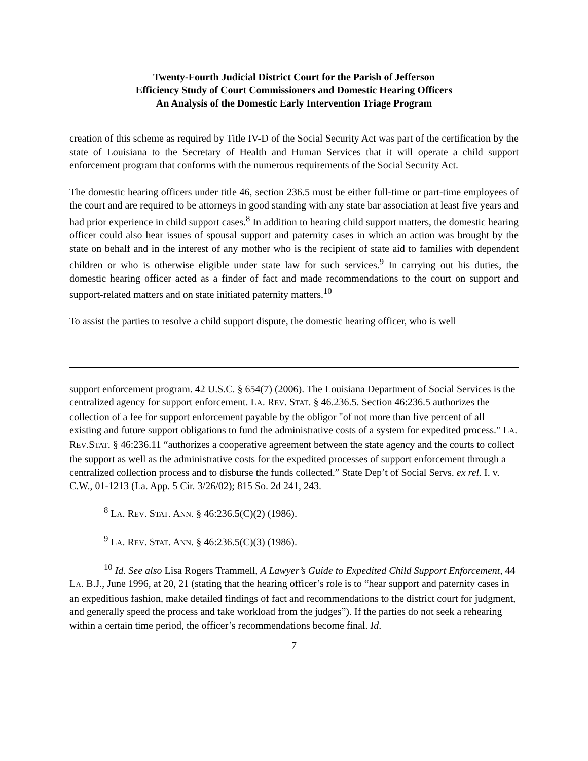Twenty-Fourth Judicial District Court for the Parish of Jefferson
Efficiency Study of Court Commissioners and Domestic Hearing Officers
An Analysis of the Domestic Early Intervention Triage Program
creation of this scheme as required by Title IV-D of the Social Security Act was part of the certification by the state of Louisiana to the Secretary of Health and Human Services that it will operate a child support enforcement program that conforms with the numerous requirements of the Social Security Act.
The domestic hearing officers under title 46, section 236.5 must be either full-time or part-time employees of the court and are required to be attorneys in good standing with any state bar association at least five years and had prior experience in child support cases.<sup>8</sup> In addition to hearing child support matters, the domestic hearing officer could also hear issues of spousal support and paternity cases in which an action was brought by the state on behalf and in the interest of any mother who is the recipient of state aid to families with dependent children or who is otherwise eligible under state law for such services.<sup>9</sup> In carrying out his duties, the domestic hearing officer acted as a finder of fact and made recommendations to the court on support and support-related matters and on state initiated paternity matters.<sup>10</sup>
To assist the parties to resolve a child support dispute, the domestic hearing officer, who is well
support enforcement program. 42 U.S.C. § 654(7) (2006). The Louisiana Department of Social Services is the centralized agency for support enforcement. LA. REV. STAT. § 46.236.5. Section 46:236.5 authorizes the collection of a fee for support enforcement payable by the obligor "of not more than five percent of all existing and future support obligations to fund the administrative costs of a system for expedited process." LA. REV.STAT. § 46:236.11 “authorizes a cooperative agreement between the state agency and the courts to collect the support as well as the administrative costs for the expedited processes of support enforcement through a centralized collection process and to disburse the funds collected.” State Dep’t of Social Servs. ex rel. I. v. C.W., 01-1213 (La. App. 5 Cir. 3/26/02); 815 So. 2d 241, 243.
<sup>8</sup> LA. REV. STAT. ANN. § 46:236.5(C)(2) (1986).
<sup>9</sup> LA. REV. STAT. ANN. § 46:236.5(C)(3) (1986).
<sup>10</sup> Id. See also Lisa Rogers Trammell, A Lawyer’s Guide to Expedited Child Support Enforcement, 44 LA. B.J., June 1996, at 20, 21 (stating that the hearing officer’s role is to “hear support and paternity cases in an expeditious fashion, make detailed findings of fact and recommendations to the district court for judgment, and generally speed the process and take workload from the judges”). If the parties do not seek a rehearing within a certain time period, the officer’s recommendations become final. Id.
7